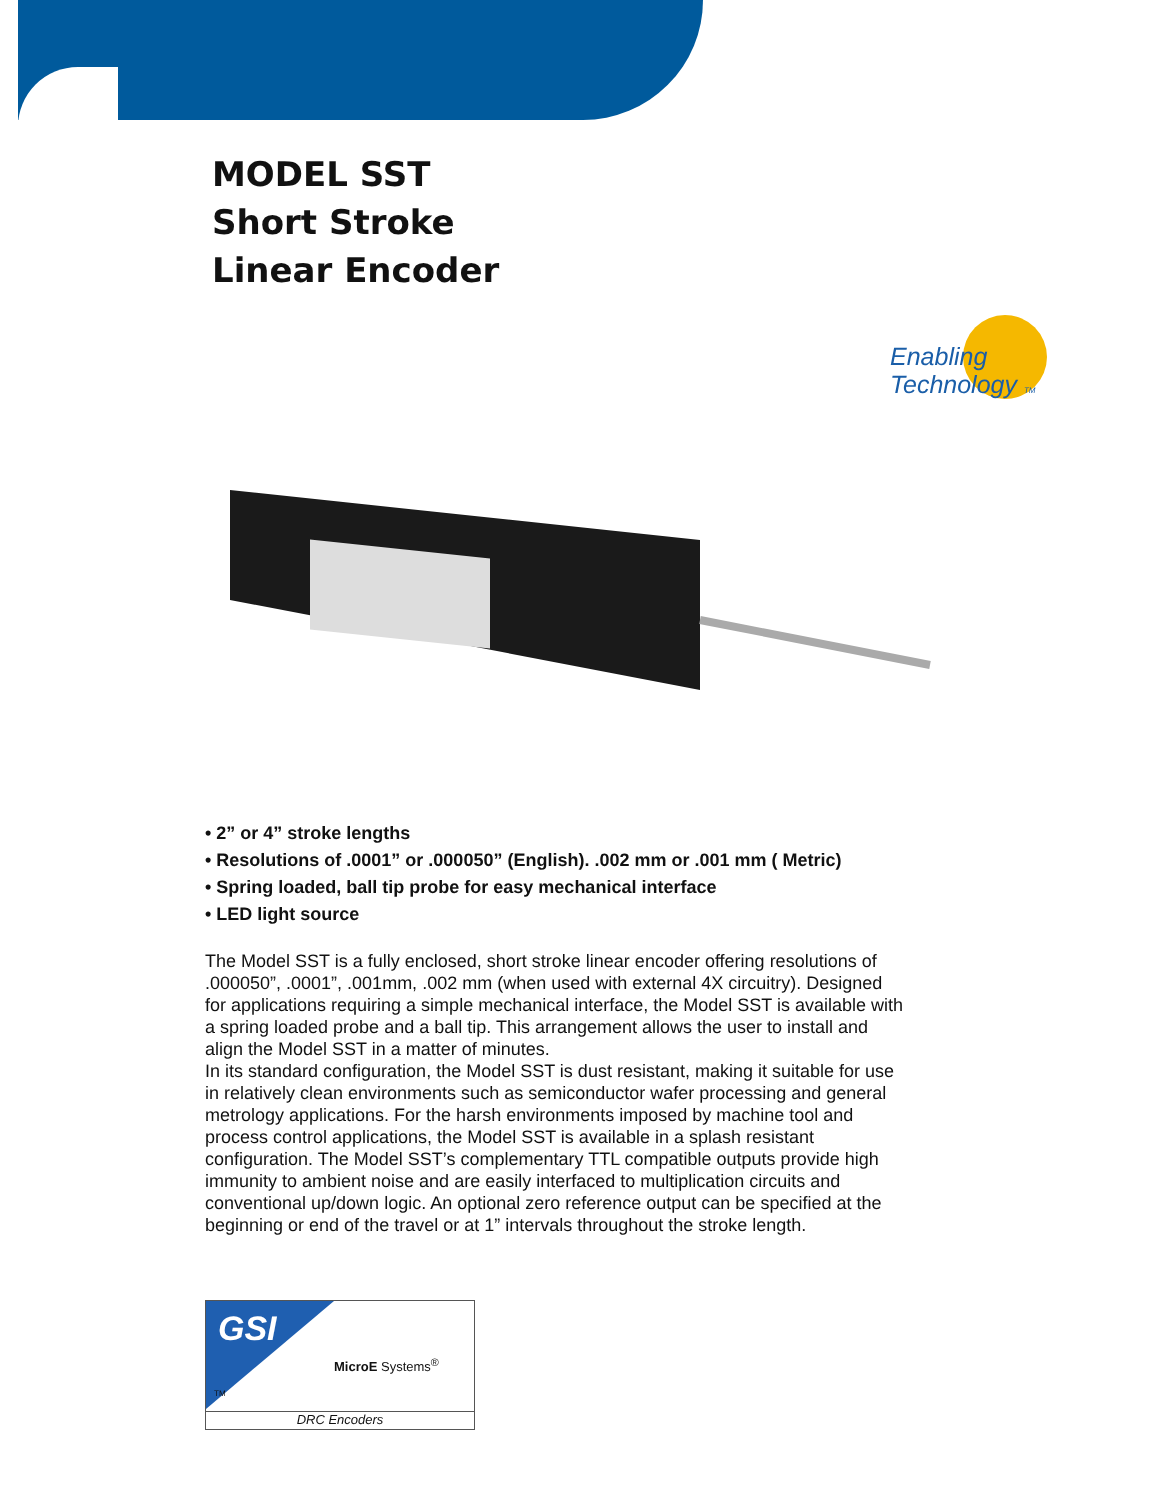MODEL SST
Short Stroke
Linear Encoder
Enabling
Technology TM
• 2” or 4” stroke lengths
• Resolutions of .0001” or .000050” (English). .002 mm or .001 mm ( Metric)
• Spring loaded, ball tip probe for easy mechanical interface
• LED light source
The Model SST is a fully enclosed, short stroke linear encoder offering resolutions of .000050”, .0001”, .001mm, .002 mm (when used with external 4X circuitry). Designed for applications requiring a simple mechanical interface, the Model SST is available with a spring loaded probe and a ball tip. This arrangement allows the user to install and align the Model SST in a matter of minutes.
In its standard configuration, the Model SST is dust resistant, making it suitable for use in relatively clean environments such as semiconductor wafer processing and general metrology applications. For the harsh environments imposed by machine tool and process control applications, the Model SST is available in a splash resistant configuration. The Model SST’s complementary TTL compatible outputs provide high immunity to ambient noise and are easily interfaced to multiplication circuits and conventional up/down logic. An optional zero reference output can be specified at the beginning or end of the travel or at 1” intervals throughout the stroke length.
GSI
MicroE Systems<sup>®</sup>
TM
DRC Encoders